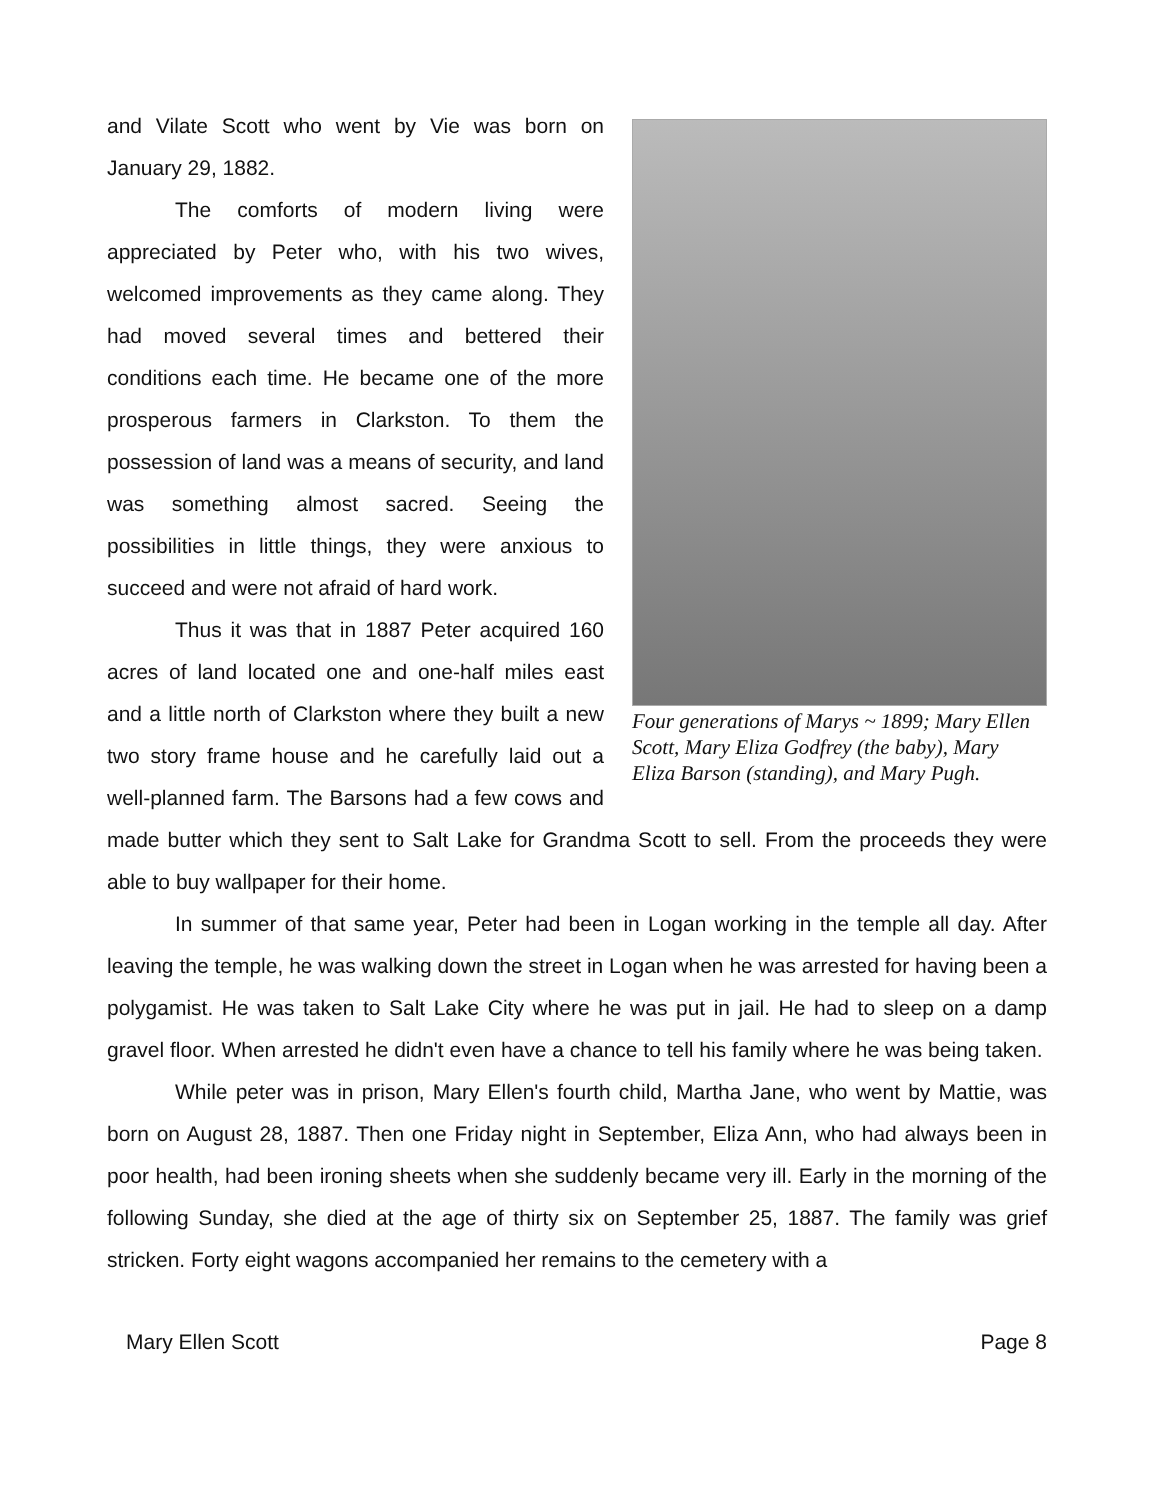Four generations of Marys ~ 1899; Mary Ellen Scott, Mary Eliza Godfrey (the baby), Mary Eliza Barson (standing), and Mary Pugh.
and Vilate Scott who went by Vie was born on January 29, 1882.
The comforts of modern living were appreciated by Peter who, with his two wives, welcomed improvements as they came along. They had moved several times and bettered their conditions each time. He became one of the more prosperous farmers in Clarkston. To them the possession of land was a means of security, and land was something almost sacred. Seeing the possibilities in little things, they were anxious to succeed and were not afraid of hard work.
Thus it was that in 1887 Peter acquired 160 acres of land located one and one-half miles east and a little north of Clarkston where they built a new two story frame house and he carefully laid out a well-planned farm. The Barsons had a few cows and made butter which they sent to Salt Lake for Grandma Scott to sell. From the proceeds they were able to buy wallpaper for their home.
In summer of that same year, Peter had been in Logan working in the temple all day. After leaving the temple, he was walking down the street in Logan when he was arrested for having been a polygamist. He was taken to Salt Lake City where he was put in jail. He had to sleep on a damp gravel floor. When arrested he didn't even have a chance to tell his family where he was being taken.
While peter was in prison, Mary Ellen's fourth child, Martha Jane, who went by Mattie, was born on August 28, 1887. Then one Friday night in September, Eliza Ann, who had always been in poor health, had been ironing sheets when she suddenly became very ill. Early in the morning of the following Sunday, she died at the age of thirty six on September 25, 1887. The family was grief stricken. Forty eight wagons accompanied her remains to the cemetery with a
Mary Ellen Scott Page 8